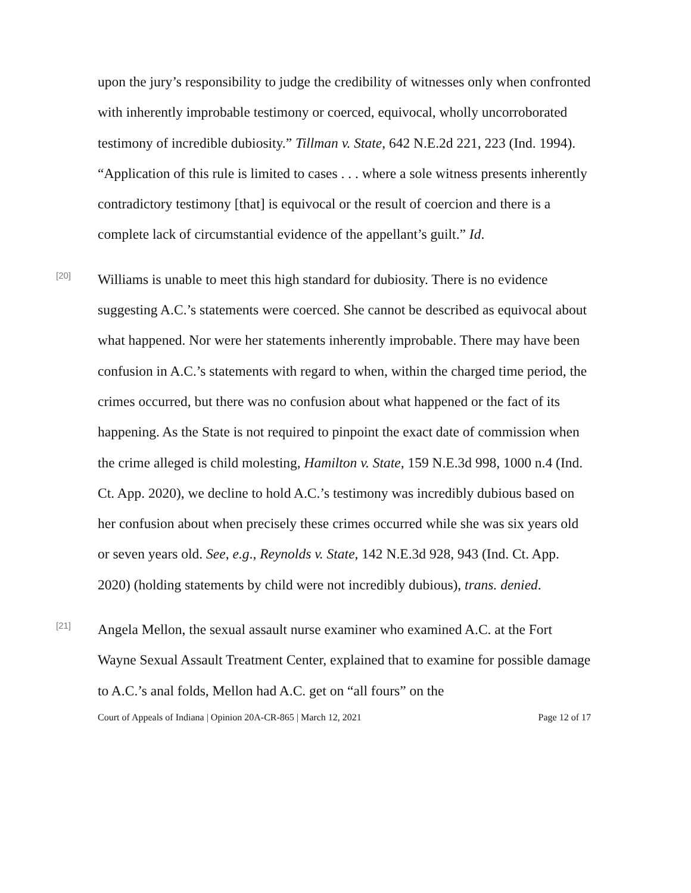upon the jury’s responsibility to judge the credibility of witnesses only when confronted with inherently improbable testimony or coerced, equivocal, wholly uncorroborated testimony of incredible dubiosity.” Tillman v. State, 642 N.E.2d 221, 223 (Ind. 1994). “Application of this rule is limited to cases . . . where a sole witness presents inherently contradictory testimony [that] is equivocal or the result of coercion and there is a complete lack of circumstantial evidence of the appellant’s guilt.” Id.
[20]
Williams is unable to meet this high standard for dubiosity. There is no evidence suggesting A.C.’s statements were coerced. She cannot be described as equivocal about what happened. Nor were her statements inherently improbable. There may have been confusion in A.C.’s statements with regard to when, within the charged time period, the crimes occurred, but there was no confusion about what happened or the fact of its happening. As the State is not required to pinpoint the exact date of commission when the crime alleged is child molesting, Hamilton v. State, 159 N.E.3d 998, 1000 n.4 (Ind. Ct. App. 2020), we decline to hold A.C.’s testimony was incredibly dubious based on her confusion about when precisely these crimes occurred while she was six years old or seven years old. See, e.g., Reynolds v. State, 142 N.E.3d 928, 943 (Ind. Ct. App. 2020) (holding statements by child were not incredibly dubious), trans. denied.
[21]
Angela Mellon, the sexual assault nurse examiner who examined A.C. at the Fort Wayne Sexual Assault Treatment Center, explained that to examine for possible damage to A.C.’s anal folds, Mellon had A.C. get on “all fours” on the
Court of Appeals of Indiana | Opinion 20A-CR-865 | March 12, 2021 Page 12 of 17